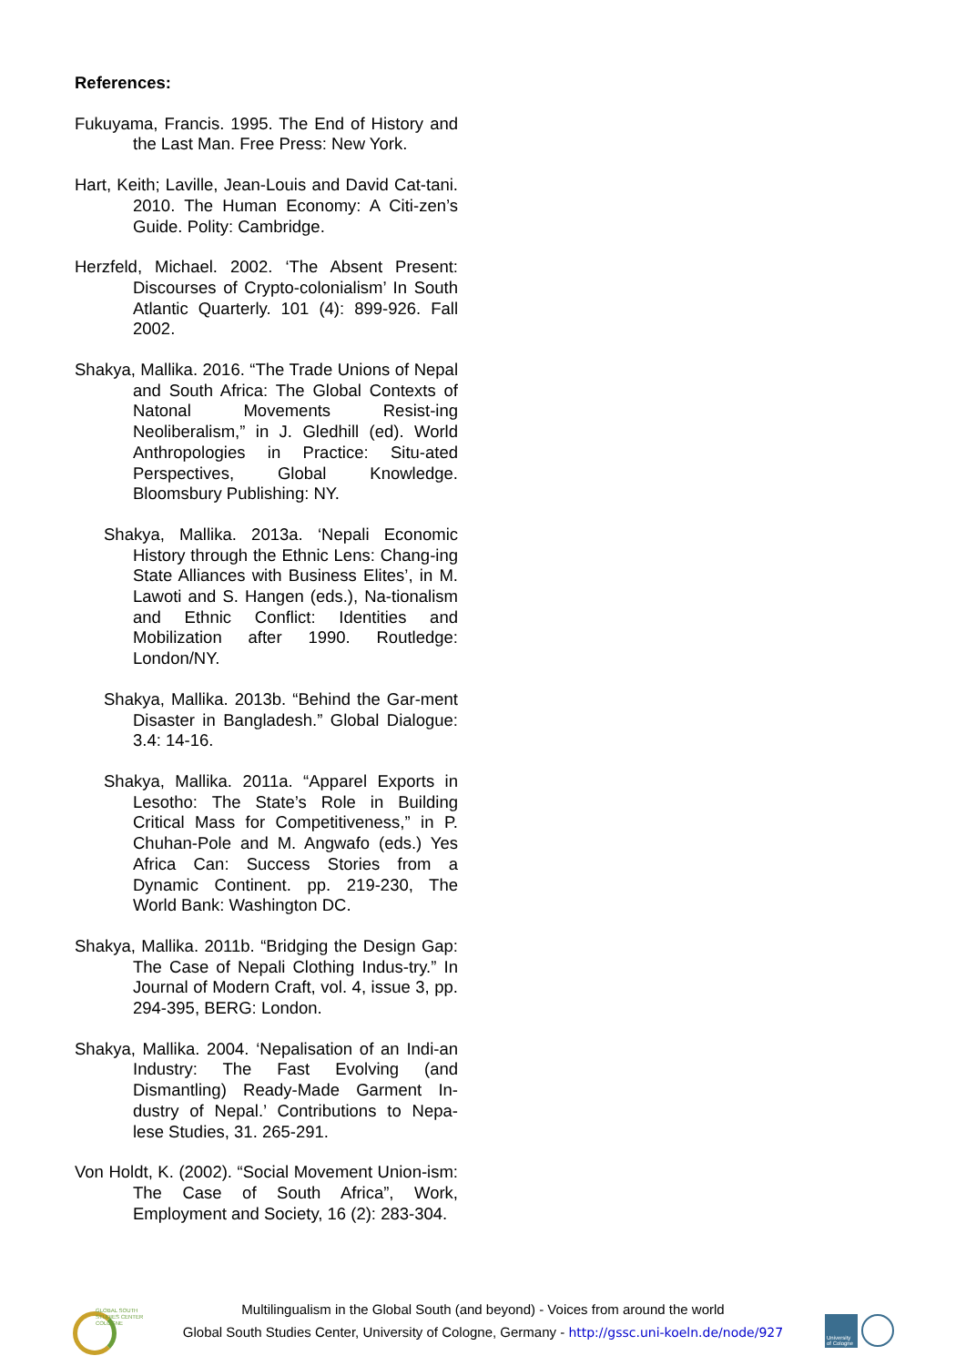References:
Fukuyama, Francis. 1995. The End of History and the Last Man. Free Press: New York.
Hart, Keith; Laville, Jean-Louis and David Cat-tani. 2010. The Human Economy: A Citi-zen’s Guide. Polity: Cambridge.
Herzfeld, Michael. 2002. ‘The Absent Present: Discourses of Crypto-colonialism’ In South Atlantic Quarterly. 101 (4): 899-926. Fall 2002.
Shakya, Mallika. 2016. “The Trade Unions of Nepal and South Africa: The Global Contexts of Natonal Movements Resist-ing Neoliberalism,” in J. Gledhill (ed). World Anthropologies in Practice: Situ-ated Perspectives, Global Knowledge. Bloomsbury Publishing: NY.
Shakya, Mallika. 2013a. ‘Nepali Economic History through the Ethnic Lens: Chang-ing State Alliances with Business Elites’, in M. Lawoti and S. Hangen (eds.), Na-tionalism and Ethnic Conflict: Identities and Mobilization after 1990. Routledge: London/NY.
Shakya, Mallika. 2013b. “Behind the Gar-ment Disaster in Bangladesh.” Global Dialogue: 3.4: 14-16.
Shakya, Mallika. 2011a. “Apparel Exports in Lesotho: The State’s Role in Building Critical Mass for Competitiveness,” in P. Chuhan-Pole and M. Angwafo (eds.) Yes Africa Can: Success Stories from a Dynamic Continent. pp. 219-230, The World Bank: Washington DC.
Shakya, Mallika. 2011b. “Bridging the Design Gap: The Case of Nepali Clothing Indus-try.” In Journal of Modern Craft, vol. 4, issue 3, pp. 294-395, BERG: London.
Shakya, Mallika. 2004. ‘Nepalisation of an Indi-an Industry: The Fast Evolving (and Dismantling) Ready-Made Garment In-dustry of Nepal.’ Contributions to Nepa-lese Studies, 31. 265-291.
Von Holdt, K. (2002). “Social Movement Union-ism: The Case of South Africa”, Work, Employment and Society, 16 (2): 283-304.
GLOBAL SOUTH
STUDIES CENTER
COLOGNE
Multilingualism in the Global South (and beyond) - Voices from around the world
Global South Studies Center, University of Cologne, Germany - http://gssc.uni-koeln.de/node/927
University of Cologne